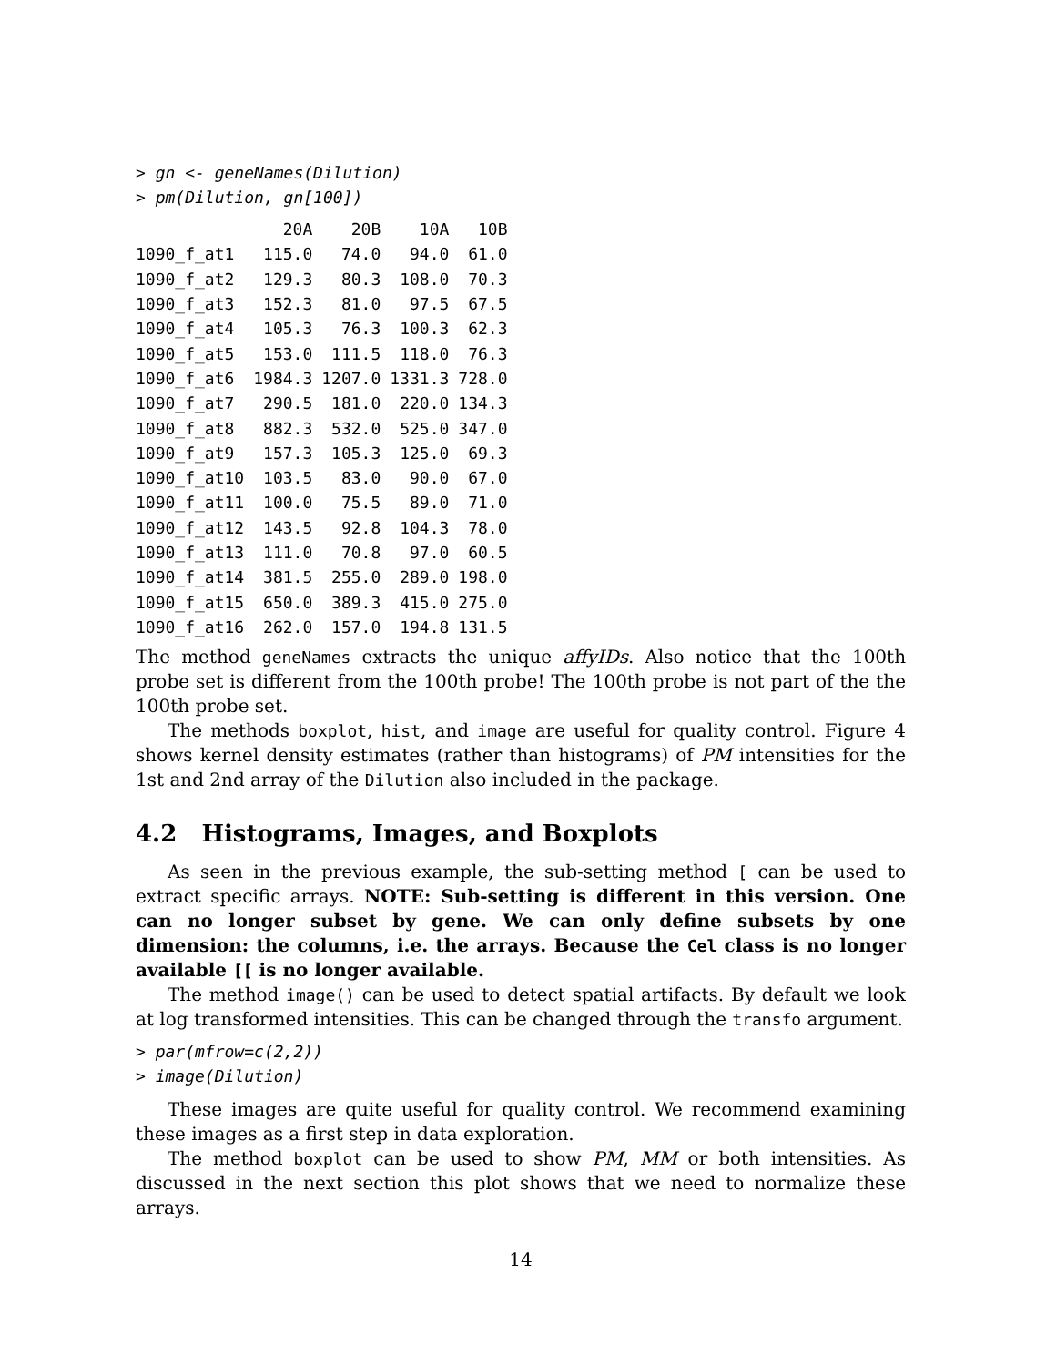> gn <- geneNames(Dilution)
> pm(Dilution, gn[100])
| | 20A | 20B | 10A | 10B |
| --- | --- | --- | --- | --- |
| 1090_f_at1 | 115.0 | 74.0 | 94.0 | 61.0 |
| 1090_f_at2 | 129.3 | 80.3 | 108.0 | 70.3 |
| 1090_f_at3 | 152.3 | 81.0 | 97.5 | 67.5 |
| 1090_f_at4 | 105.3 | 76.3 | 100.3 | 62.3 |
| 1090_f_at5 | 153.0 | 111.5 | 118.0 | 76.3 |
| 1090_f_at6 | 1984.3 | 1207.0 | 1331.3 | 728.0 |
| 1090_f_at7 | 290.5 | 181.0 | 220.0 | 134.3 |
| 1090_f_at8 | 882.3 | 532.0 | 525.0 | 347.0 |
| 1090_f_at9 | 157.3 | 105.3 | 125.0 | 69.3 |
| 1090_f_at10 | 103.5 | 83.0 | 90.0 | 67.0 |
| 1090_f_at11 | 100.0 | 75.5 | 89.0 | 71.0 |
| 1090_f_at12 | 143.5 | 92.8 | 104.3 | 78.0 |
| 1090_f_at13 | 111.0 | 70.8 | 97.0 | 60.5 |
| 1090_f_at14 | 381.5 | 255.0 | 289.0 | 198.0 |
| 1090_f_at15 | 650.0 | 389.3 | 415.0 | 275.0 |
| 1090_f_at16 | 262.0 | 157.0 | 194.8 | 131.5 |
The method geneNames extracts the unique affyIDs. Also notice that the 100th probe set is different from the 100th probe! The 100th probe is not part of the the 100th probe set.
The methods boxplot, hist, and image are useful for quality control. Figure 4 shows kernel density estimates (rather than histograms) of PM intensities for the 1st and 2nd array of the Dilution also included in the package.
4.2 Histograms, Images, and Boxplots
As seen in the previous example, the sub-setting method [ can be used to extract specific arrays. NOTE: Sub-setting is different in this version. One can no longer subset by gene. We can only define subsets by one dimension: the columns, i.e. the arrays. Because the Cel class is no longer available [[ is no longer available.
The method image() can be used to detect spatial artifacts. By default we look at log transformed intensities. This can be changed through the transfo argument.
> par(mfrow=c(2,2))
> image(Dilution)
These images are quite useful for quality control. We recommend examining these images as a first step in data exploration.
The method boxplot can be used to show PM, MM or both intensities. As discussed in the next section this plot shows that we need to normalize these arrays.
14